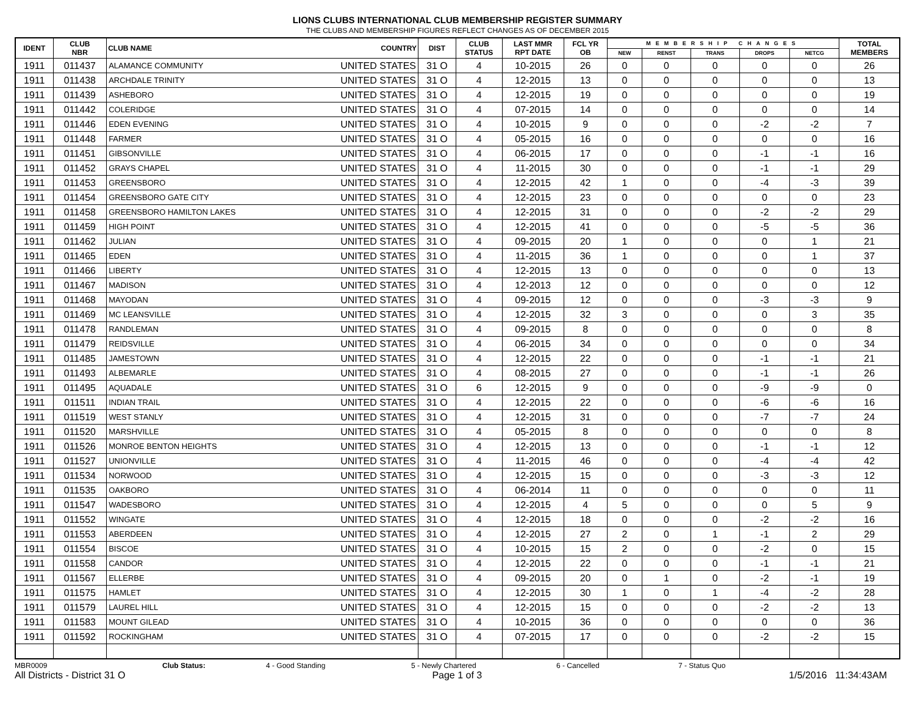LIONS CLUBS INTERNATIONAL CLUB MEMBERSHIP REGISTER SUMMARY
THE CLUBS AND MEMBERSHIP FIGURES REFLECT CHANGES AS OF DECEMBER 2015
| IDENT | CLUB NBR | CLUB NAME | COUNTRY | DIST | CLUB STATUS | LAST MMR RPT DATE | FCL YR OB | MEMBERSHIP CHANGES | | | | | TOTAL MEMBERS |
| --- | --- | --- | --- | --- | --- | --- | --- | --- | --- | --- | --- | --- | --- |
| | | | | | | | | NEW | RENST | TRANS | DROPS | NETCG | |
| 1911 | 011437 | ALAMANCE COMMUNITY | UNITED STATES | 31 O | 4 | 10-2015 | 26 | 0 | 0 | 0 | 0 | 0 | 26 |
| 1911 | 011438 | ARCHDALE TRINITY | UNITED STATES | 31 O | 4 | 12-2015 | 13 | 0 | 0 | 0 | 0 | 0 | 13 |
| 1911 | 011439 | ASHEBORO | UNITED STATES | 31 O | 4 | 12-2015 | 19 | 0 | 0 | 0 | 0 | 0 | 19 |
| 1911 | 011442 | COLERIDGE | UNITED STATES | 31 O | 4 | 07-2015 | 14 | 0 | 0 | 0 | 0 | 0 | 14 |
| 1911 | 011446 | EDEN EVENING | UNITED STATES | 31 O | 4 | 10-2015 | 9 | 0 | 0 | 0 | -2 | -2 | 7 |
| 1911 | 011448 | FARMER | UNITED STATES | 31 O | 4 | 05-2015 | 16 | 0 | 0 | 0 | 0 | 0 | 16 |
| 1911 | 011451 | GIBSONVILLE | UNITED STATES | 31 O | 4 | 06-2015 | 17 | 0 | 0 | 0 | -1 | -1 | 16 |
| 1911 | 011452 | GRAYS CHAPEL | UNITED STATES | 31 O | 4 | 11-2015 | 30 | 0 | 0 | 0 | -1 | -1 | 29 |
| 1911 | 011453 | GREENSBORO | UNITED STATES | 31 O | 4 | 12-2015 | 42 | 1 | 0 | 0 | -4 | -3 | 39 |
| 1911 | 011454 | GREENSBORO GATE CITY | UNITED STATES | 31 O | 4 | 12-2015 | 23 | 0 | 0 | 0 | 0 | 0 | 23 |
| 1911 | 011458 | GREENSBORO HAMILTON LAKES | UNITED STATES | 31 O | 4 | 12-2015 | 31 | 0 | 0 | 0 | -2 | -2 | 29 |
| 1911 | 011459 | HIGH POINT | UNITED STATES | 31 O | 4 | 12-2015 | 41 | 0 | 0 | 0 | -5 | -5 | 36 |
| 1911 | 011462 | JULIAN | UNITED STATES | 31 O | 4 | 09-2015 | 20 | 1 | 0 | 0 | 0 | 1 | 21 |
| 1911 | 011465 | EDEN | UNITED STATES | 31 O | 4 | 11-2015 | 36 | 1 | 0 | 0 | 0 | 1 | 37 |
| 1911 | 011466 | LIBERTY | UNITED STATES | 31 O | 4 | 12-2015 | 13 | 0 | 0 | 0 | 0 | 0 | 13 |
| 1911 | 011467 | MADISON | UNITED STATES | 31 O | 4 | 12-2013 | 12 | 0 | 0 | 0 | 0 | 0 | 12 |
| 1911 | 011468 | MAYODAN | UNITED STATES | 31 O | 4 | 09-2015 | 12 | 0 | 0 | 0 | -3 | -3 | 9 |
| 1911 | 011469 | MC LEANSVILLE | UNITED STATES | 31 O | 4 | 12-2015 | 32 | 3 | 0 | 0 | 0 | 3 | 35 |
| 1911 | 011478 | RANDLEMAN | UNITED STATES | 31 O | 4 | 09-2015 | 8 | 0 | 0 | 0 | 0 | 0 | 8 |
| 1911 | 011479 | REIDSVILLE | UNITED STATES | 31 O | 4 | 06-2015 | 34 | 0 | 0 | 0 | 0 | 0 | 34 |
| 1911 | 011485 | JAMESTOWN | UNITED STATES | 31 O | 4 | 12-2015 | 22 | 0 | 0 | 0 | -1 | -1 | 21 |
| 1911 | 011493 | ALBEMARLE | UNITED STATES | 31 O | 4 | 08-2015 | 27 | 0 | 0 | 0 | -1 | -1 | 26 |
| 1911 | 011495 | AQUADALE | UNITED STATES | 31 O | 6 | 12-2015 | 9 | 0 | 0 | 0 | -9 | -9 | 0 |
| 1911 | 011511 | INDIAN TRAIL | UNITED STATES | 31 O | 4 | 12-2015 | 22 | 0 | 0 | 0 | -6 | -6 | 16 |
| 1911 | 011519 | WEST STANLY | UNITED STATES | 31 O | 4 | 12-2015 | 31 | 0 | 0 | 0 | -7 | -7 | 24 |
| 1911 | 011520 | MARSHVILLE | UNITED STATES | 31 O | 4 | 05-2015 | 8 | 0 | 0 | 0 | 0 | 0 | 8 |
| 1911 | 011526 | MONROE BENTON HEIGHTS | UNITED STATES | 31 O | 4 | 12-2015 | 13 | 0 | 0 | 0 | -1 | -1 | 12 |
| 1911 | 011527 | UNIONVILLE | UNITED STATES | 31 O | 4 | 11-2015 | 46 | 0 | 0 | 0 | -4 | -4 | 42 |
| 1911 | 011534 | NORWOOD | UNITED STATES | 31 O | 4 | 12-2015 | 15 | 0 | 0 | 0 | -3 | -3 | 12 |
| 1911 | 011535 | OAKBORO | UNITED STATES | 31 O | 4 | 06-2014 | 11 | 0 | 0 | 0 | 0 | 0 | 11 |
| 1911 | 011547 | WADESBORO | UNITED STATES | 31 O | 4 | 12-2015 | 4 | 5 | 0 | 0 | 0 | 5 | 9 |
| 1911 | 011552 | WINGATE | UNITED STATES | 31 O | 4 | 12-2015 | 18 | 0 | 0 | 0 | -2 | -2 | 16 |
| 1911 | 011553 | ABERDEEN | UNITED STATES | 31 O | 4 | 12-2015 | 27 | 2 | 0 | 1 | -1 | 2 | 29 |
| 1911 | 011554 | BISCOE | UNITED STATES | 31 O | 4 | 10-2015 | 15 | 2 | 0 | 0 | -2 | 0 | 15 |
| 1911 | 011558 | CANDOR | UNITED STATES | 31 O | 4 | 12-2015 | 22 | 0 | 0 | 0 | -1 | -1 | 21 |
| 1911 | 011567 | ELLERBE | UNITED STATES | 31 O | 4 | 09-2015 | 20 | 0 | 1 | 0 | -2 | -1 | 19 |
| 1911 | 011575 | HAMLET | UNITED STATES | 31 O | 4 | 12-2015 | 30 | 1 | 0 | 1 | -4 | -2 | 28 |
| 1911 | 011579 | LAUREL HILL | UNITED STATES | 31 O | 4 | 12-2015 | 15 | 0 | 0 | 0 | -2 | -2 | 13 |
| 1911 | 011583 | MOUNT GILEAD | UNITED STATES | 31 O | 4 | 10-2015 | 36 | 0 | 0 | 0 | 0 | 0 | 36 |
| 1911 | 011592 | ROCKINGHAM | UNITED STATES | 31 O | 4 | 07-2015 | 17 | 0 | 0 | 0 | -2 | -2 | 15 |
MBR0009 Club Status: 4 - Good Standing 5 - Newly Chartered 6 - Cancelled 7 - Status Quo
All Districts - District 31 O Page 1 of 3 1/5/2016 11:34:43AM